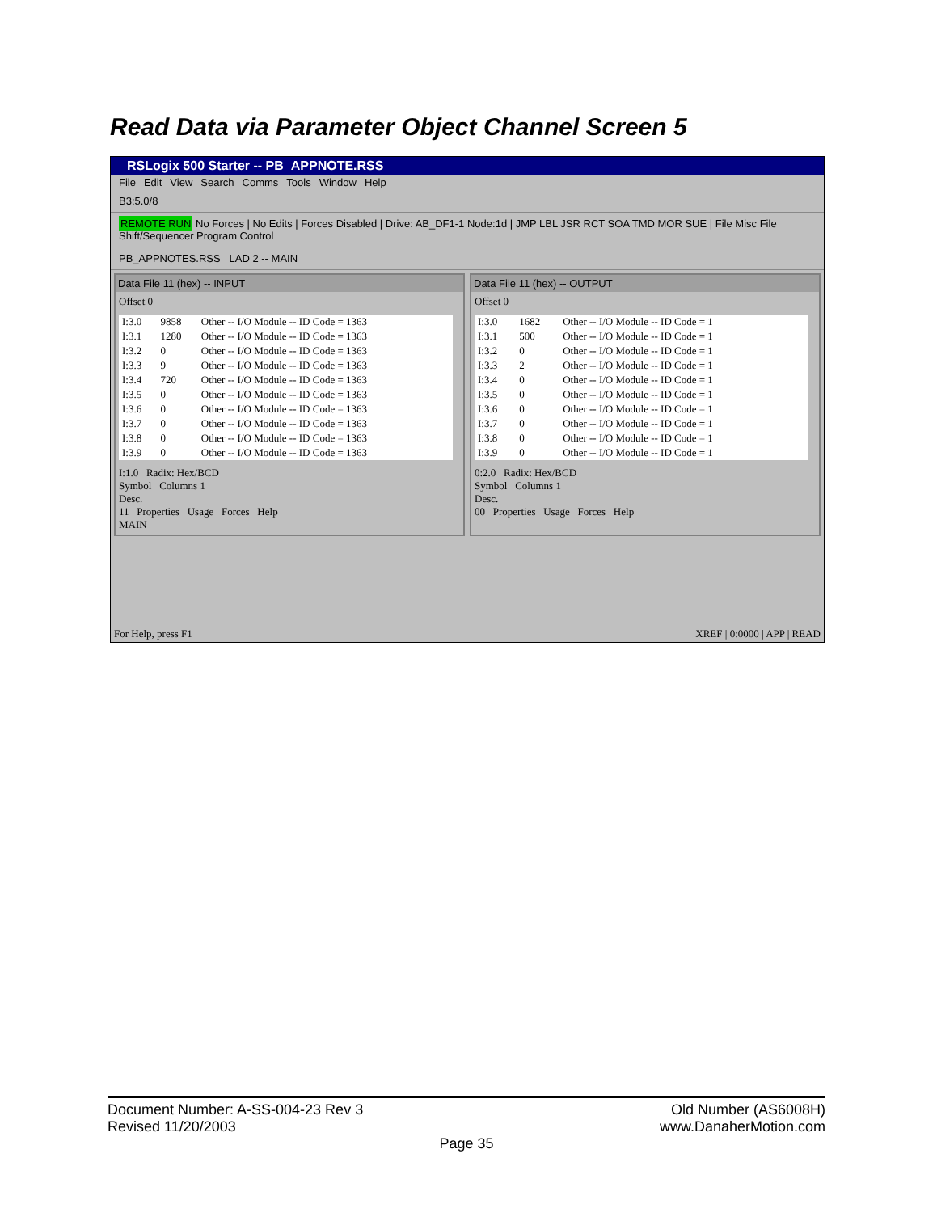Read Data via Parameter Object Channel Screen 5
RSLogix 500 Starter -- PB_APPNOTE.RSS
File Edit View Search Comms Tools Window Help
B3:5.0/8
REMOTE RUN No Forces | No Edits | Forces Disabled | Drive: AB_DF1-1 Node:1d | JMP LBL JSR RCT SOA TMD MOR SUE | File Misc File Shift/Sequencer Program Control
PB_APPNOTES.RSS LAD 2 -- MAIN
Data File 11 (hex) -- INPUT
Offset 0
| I:3.0 | 9858 | Other -- I/O Module -- ID Code = 1363 |
| I:3.1 | 1280 | Other -- I/O Module -- ID Code = 1363 |
| I:3.2 | 0 | Other -- I/O Module -- ID Code = 1363 |
| I:3.3 | 9 | Other -- I/O Module -- ID Code = 1363 |
| I:3.4 | 720 | Other -- I/O Module -- ID Code = 1363 |
| I:3.5 | 0 | Other -- I/O Module -- ID Code = 1363 |
| I:3.6 | 0 | Other -- I/O Module -- ID Code = 1363 |
| I:3.7 | 0 | Other -- I/O Module -- ID Code = 1363 |
| I:3.8 | 0 | Other -- I/O Module -- ID Code = 1363 |
| I:3.9 | 0 | Other -- I/O Module -- ID Code = 1363 |
I:1.0 Radix: Hex/BCD
Symbol Columns 1
Desc.
11 Properties Usage Forces Help
MAIN
Data File 11 (hex) -- OUTPUT
Offset 0
| I:3.0 | 1682 | Other -- I/O Module -- ID Code = 1 |
| I:3.1 | 500 | Other -- I/O Module -- ID Code = 1 |
| I:3.2 | 0 | Other -- I/O Module -- ID Code = 1 |
| I:3.3 | 2 | Other -- I/O Module -- ID Code = 1 |
| I:3.4 | 0 | Other -- I/O Module -- ID Code = 1 |
| I:3.5 | 0 | Other -- I/O Module -- ID Code = 1 |
| I:3.6 | 0 | Other -- I/O Module -- ID Code = 1 |
| I:3.7 | 0 | Other -- I/O Module -- ID Code = 1 |
| I:3.8 | 0 | Other -- I/O Module -- ID Code = 1 |
| I:3.9 | 0 | Other -- I/O Module -- ID Code = 1 |
0:2.0 Radix: Hex/BCD
Symbol Columns 1
Desc.
00 Properties Usage Forces Help
For Help, press F1 XREF | 0:0000 | APP | READ
Document Number: A-SS-004-23 Rev 3 Old Number (AS6008H)
Revised 11/20/2003 www.DanaherMotion.com
Page 35